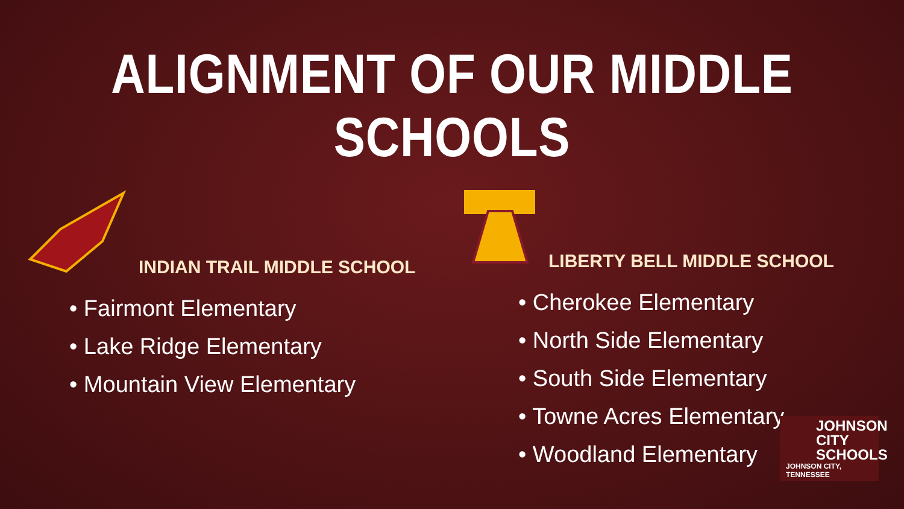ALIGNMENT OF OUR MIDDLE SCHOOLS
INDIAN TRAIL MIDDLE SCHOOL
• Fairmont Elementary
• Lake Ridge Elementary
• Mountain View Elementary
LIBERTY BELL MIDDLE SCHOOL
• Cherokee Elementary
• North Side Elementary
• South Side Elementary
• Towne Acres Elementary
• Woodland Elementary
JOHNSON
CITY
SCHOOLS
JOHNSON CITY, TENNESSEE